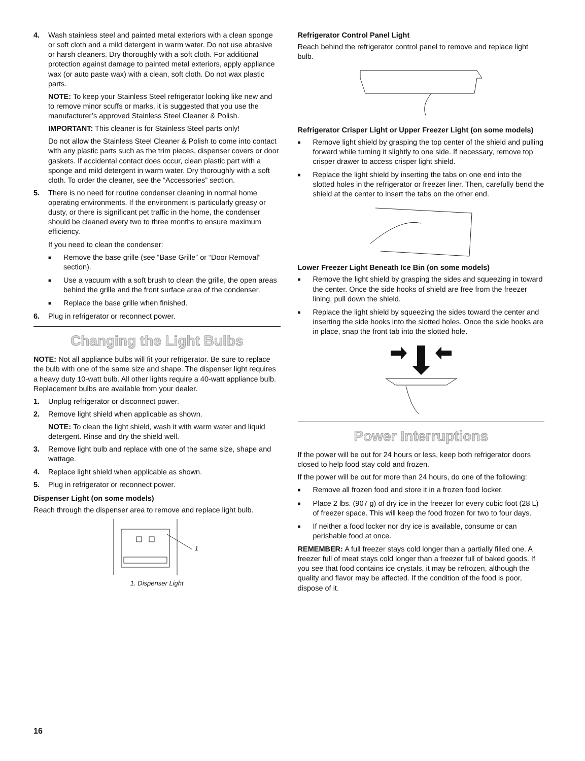4. Wash stainless steel and painted metal exteriors with a clean sponge or soft cloth and a mild detergent in warm water. Do not use abrasive or harsh cleaners. Dry thoroughly with a soft cloth. For additional protection against damage to painted metal exteriors, apply appliance wax (or auto paste wax) with a clean, soft cloth. Do not wax plastic parts.
NOTE: To keep your Stainless Steel refrigerator looking like new and to remove minor scuffs or marks, it is suggested that you use the manufacturer’s approved Stainless Steel Cleaner & Polish.
IMPORTANT: This cleaner is for Stainless Steel parts only!
Do not allow the Stainless Steel Cleaner & Polish to come into contact with any plastic parts such as the trim pieces, dispenser covers or door gaskets. If accidental contact does occur, clean plastic part with a sponge and mild detergent in warm water. Dry thoroughly with a soft cloth. To order the cleaner, see the “Accessories” section.
5. There is no need for routine condenser cleaning in normal home operating environments. If the environment is particularly greasy or dusty, or there is significant pet traffic in the home, the condenser should be cleaned every two to three months to ensure maximum efficiency.
If you need to clean the condenser:
■
Remove the base grille (see “Base Grille” or “Door Removal” section).
■
Use a vacuum with a soft brush to clean the grille, the open areas behind the grille and the front surface area of the condenser.
■
Replace the base grille when finished.
6. Plug in refrigerator or reconnect power.
Changing the Light Bulbs
NOTE: Not all appliance bulbs will fit your refrigerator. Be sure to replace the bulb with one of the same size and shape. The dispenser light requires a heavy duty 10-watt bulb. All other lights require a 40-watt appliance bulb. Replacement bulbs are available from your dealer.
1. Unplug refrigerator or disconnect power.
2. Remove light shield when applicable as shown.
NOTE: To clean the light shield, wash it with warm water and liquid detergent. Rinse and dry the shield well.
3. Remove light bulb and replace with one of the same size, shape and wattage.
4. Replace light shield when applicable as shown.
5. Plug in refrigerator or reconnect power.
Dispenser Light (on some models)
Reach through the dispenser area to remove and replace light bulb.
1
1. Dispenser Light
Refrigerator Control Panel Light
Reach behind the refrigerator control panel to remove and replace light bulb.
Refrigerator Crisper Light or Upper Freezer Light (on some models)
■
Remove light shield by grasping the top center of the shield and pulling forward while turning it slightly to one side. If necessary, remove top crisper drawer to access crisper light shield.
■
Replace the light shield by inserting the tabs on one end into the slotted holes in the refrigerator or freezer liner. Then, carefully bend the shield at the center to insert the tabs on the other end.
Lower Freezer Light Beneath Ice Bin (on some models)
■
Remove the light shield by grasping the sides and squeezing in toward the center. Once the side hooks of shield are free from the freezer lining, pull down the shield.
■
Replace the light shield by squeezing the sides toward the center and inserting the side hooks into the slotted holes. Once the side hooks are in place, snap the front tab into the slotted hole.
Power Interruptions
If the power will be out for 24 hours or less, keep both refrigerator doors closed to help food stay cold and frozen.
If the power will be out for more than 24 hours, do one of the following:
■
Remove all frozen food and store it in a frozen food locker.
■
Place 2 lbs. (907 g) of dry ice in the freezer for every cubic foot (28 L) of freezer space. This will keep the food frozen for two to four days.
■
If neither a food locker nor dry ice is available, consume or can perishable food at once.
REMEMBER: A full freezer stays cold longer than a partially filled one. A freezer full of meat stays cold longer than a freezer full of baked goods. If you see that food contains ice crystals, it may be refrozen, although the quality and flavor may be affected. If the condition of the food is poor, dispose of it.
16